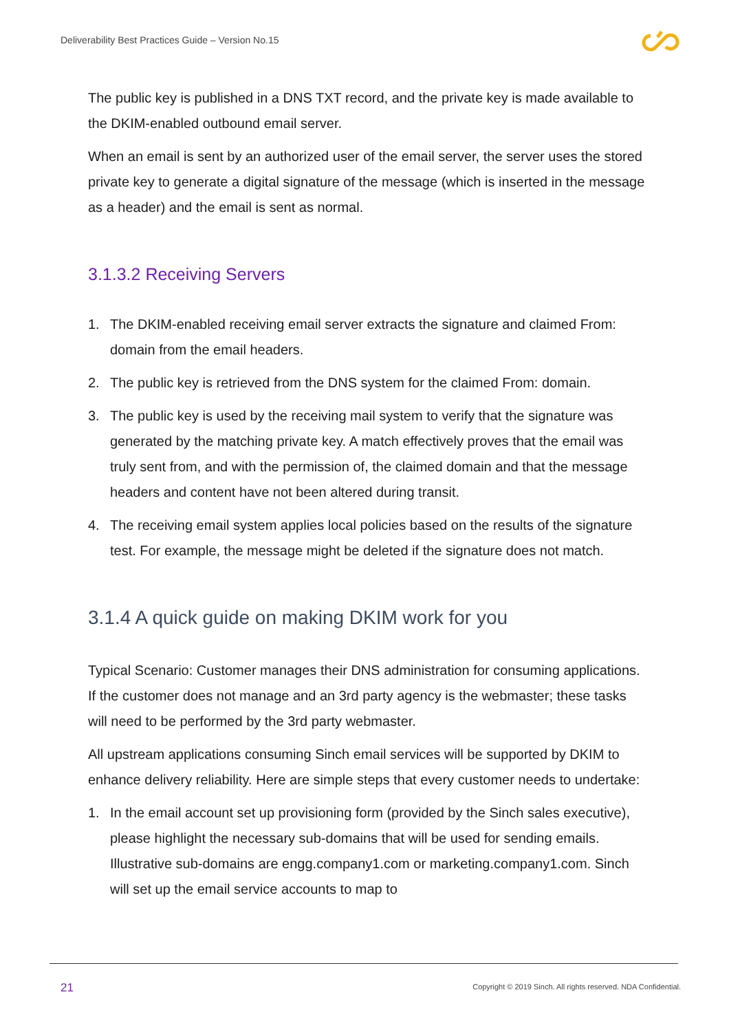Deliverability Best Practices Guide – Version No.15
The public key is published in a DNS TXT record, and the private key is made available to the DKIM-enabled outbound email server.
When an email is sent by an authorized user of the email server, the server uses the stored private key to generate a digital signature of the message (which is inserted in the message as a header) and the email is sent as normal.
3.1.3.2 Receiving Servers
1. The DKIM-enabled receiving email server extracts the signature and claimed From: domain from the email headers.
2. The public key is retrieved from the DNS system for the claimed From: domain.
3. The public key is used by the receiving mail system to verify that the signature was generated by the matching private key. A match effectively proves that the email was truly sent from, and with the permission of, the claimed domain and that the message headers and content have not been altered during transit.
4. The receiving email system applies local policies based on the results of the signature test. For example, the message might be deleted if the signature does not match.
3.1.4 A quick guide on making DKIM work for you
Typical Scenario: Customer manages their DNS administration for consuming applications. If the customer does not manage and an 3rd party agency is the webmaster; these tasks will need to be performed by the 3rd party webmaster.
All upstream applications consuming Sinch email services will be supported by DKIM to enhance delivery reliability. Here are simple steps that every customer needs to undertake:
1. In the email account set up provisioning form (provided by the Sinch sales executive), please highlight the necessary sub-domains that will be used for sending emails. Illustrative sub-domains are engg.company1.com or marketing.company1.com. Sinch will set up the email service accounts to map to
21
Copyright © 2019 Sinch. All rights reserved. NDA Confidential.